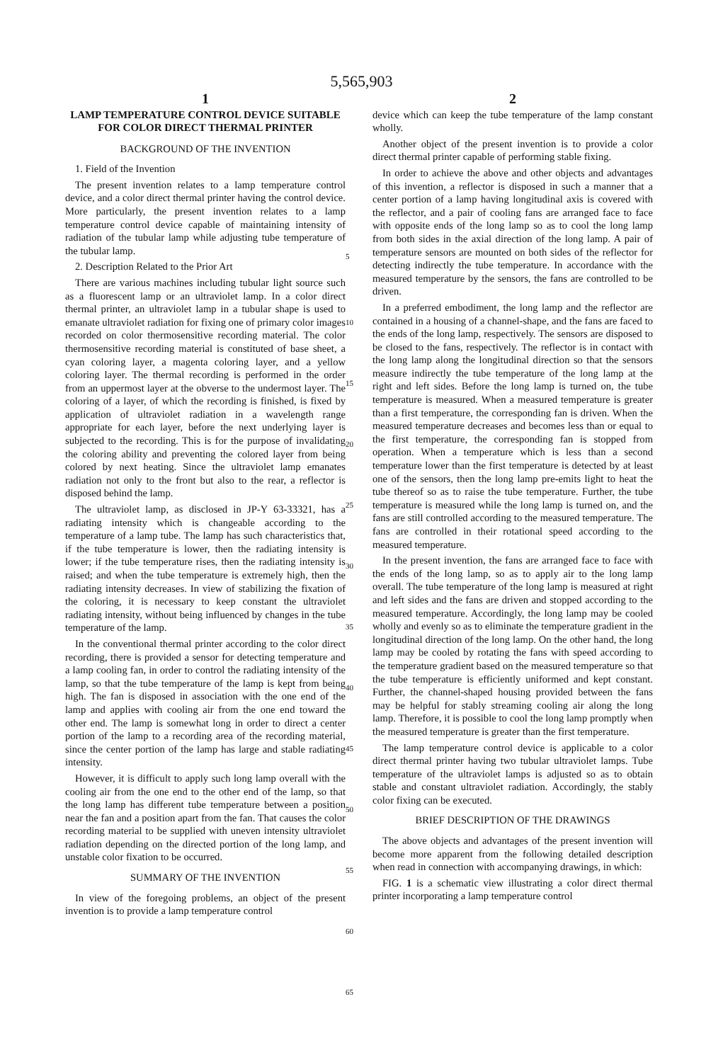5,565,903
1
LAMP TEMPERATURE CONTROL DEVICE SUITABLE FOR COLOR DIRECT THERMAL PRINTER
BACKGROUND OF THE INVENTION
1. Field of the Invention
The present invention relates to a lamp temperature control device, and a color direct thermal printer having the control device. More particularly, the present invention relates to a lamp temperature control device capable of maintaining intensity of radiation of the tubular lamp while adjusting tube temperature of the tubular lamp.
2. Description Related to the Prior Art
There are various machines including tubular light source such as a fluorescent lamp or an ultraviolet lamp. In a color direct thermal printer, an ultraviolet lamp in a tubular shape is used to emanate ultraviolet radiation for fixing one of primary color images recorded on color thermosensitive recording material. The color thermosensitive recording material is constituted of base sheet, a cyan coloring layer, a magenta coloring layer, and a yellow coloring layer. The thermal recording is performed in the order from an uppermost layer at the obverse to the undermost layer. The coloring of a layer, of which the recording is finished, is fixed by application of ultraviolet radiation in a wavelength range appropriate for each layer, before the next underlying layer is subjected to the recording. This is for the purpose of invalidating the coloring ability and preventing the colored layer from being colored by next heating. Since the ultraviolet lamp emanates radiation not only to the front but also to the rear, a reflector is disposed behind the lamp.
The ultraviolet lamp, as disclosed in JP-Y 63-33321, has a radiating intensity which is changeable according to the temperature of a lamp tube. The lamp has such characteristics that, if the tube temperature is lower, then the radiating intensity is lower; if the tube temperature rises, then the radiating intensity is raised; and when the tube temperature is extremely high, then the radiating intensity decreases. In view of stabilizing the fixation of the coloring, it is necessary to keep constant the ultraviolet radiating intensity, without being influenced by changes in the tube temperature of the lamp.
In the conventional thermal printer according to the color direct recording, there is provided a sensor for detecting temperature and a lamp cooling fan, in order to control the radiating intensity of the lamp, so that the tube temperature of the lamp is kept from being high. The fan is disposed in association with the one end of the lamp and applies with cooling air from the one end toward the other end. The lamp is somewhat long in order to direct a center portion of the lamp to a recording area of the recording material, since the center portion of the lamp has large and stable radiating intensity.
However, it is difficult to apply such long lamp overall with the cooling air from the one end to the other end of the lamp, so that the long lamp has different tube temperature between a position near the fan and a position apart from the fan. That causes the color recording material to be supplied with uneven intensity ultraviolet radiation depending on the directed portion of the long lamp, and unstable color fixation to be occurred.
SUMMARY OF THE INVENTION
In view of the foregoing problems, an object of the present invention is to provide a lamp temperature control
5
10
15
20
25
30
35
40
45
50
55
60
65
2
device which can keep the tube temperature of the lamp constant wholly.
Another object of the present invention is to provide a color direct thermal printer capable of performing stable fixing.
In order to achieve the above and other objects and advantages of this invention, a reflector is disposed in such a manner that a center portion of a lamp having longitudinal axis is covered with the reflector, and a pair of cooling fans are arranged face to face with opposite ends of the long lamp so as to cool the long lamp from both sides in the axial direction of the long lamp. A pair of temperature sensors are mounted on both sides of the reflector for detecting indirectly the tube temperature. In accordance with the measured temperature by the sensors, the fans are controlled to be driven.
In a preferred embodiment, the long lamp and the reflector are contained in a housing of a channel-shape, and the fans are faced to the ends of the long lamp, respectively. The sensors are disposed to be closed to the fans, respectively. The reflector is in contact with the long lamp along the longitudinal direction so that the sensors measure indirectly the tube temperature of the long lamp at the right and left sides. Before the long lamp is turned on, the tube temperature is measured. When a measured temperature is greater than a first temperature, the corresponding fan is driven. When the measured temperature decreases and becomes less than or equal to the first temperature, the corresponding fan is stopped from operation. When a temperature which is less than a second temperature lower than the first temperature is detected by at least one of the sensors, then the long lamp pre-emits light to heat the tube thereof so as to raise the tube temperature. Further, the tube temperature is measured while the long lamp is turned on, and the fans are still controlled according to the measured temperature. The fans are controlled in their rotational speed according to the measured temperature.
In the present invention, the fans are arranged face to face with the ends of the long lamp, so as to apply air to the long lamp overall. The tube temperature of the long lamp is measured at right and left sides and the fans are driven and stopped according to the measured temperature. Accordingly, the long lamp may be cooled wholly and evenly so as to eliminate the temperature gradient in the longitudinal direction of the long lamp. On the other hand, the long lamp may be cooled by rotating the fans with speed according to the temperature gradient based on the measured temperature so that the tube temperature is efficiently uniformed and kept constant. Further, the channel-shaped housing provided between the fans may be helpful for stably streaming cooling air along the long lamp. Therefore, it is possible to cool the long lamp promptly when the measured temperature is greater than the first temperature.
The lamp temperature control device is applicable to a color direct thermal printer having two tubular ultraviolet lamps. Tube temperature of the ultraviolet lamps is adjusted so as to obtain stable and constant ultraviolet radiation. Accordingly, the stably color fixing can be executed.
BRIEF DESCRIPTION OF THE DRAWINGS
The above objects and advantages of the present invention will become more apparent from the following detailed description when read in connection with accompanying drawings, in which:
FIG. 1 is a schematic view illustrating a color direct thermal printer incorporating a lamp temperature control